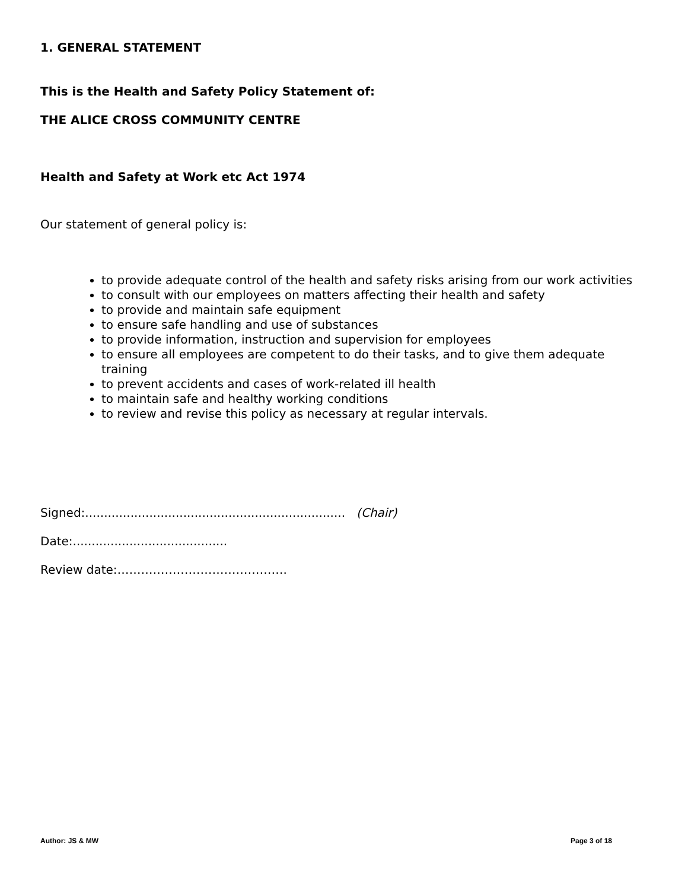1. GENERAL STATEMENT
This is the Health and Safety Policy Statement of:
THE ALICE CROSS COMMUNITY CENTRE
Health and Safety at Work etc Act 1974
Our statement of general policy is:
to provide adequate control of the health and safety risks arising from our work activities
to consult with our employees on matters affecting their health and safety
to provide and maintain safe equipment
to ensure safe handling and use of substances
to provide information, instruction and supervision for employees
to ensure all employees are competent to do their tasks, and to give them adequate training
to prevent accidents and cases of work-related ill health
to maintain safe and healthy working conditions
to review and revise this policy as necessary at regular intervals.
Signed:..................................................................... (Chair)
Date:.........................................
Review date:…………………………………….
Author: JS & MW Page 3 of 18